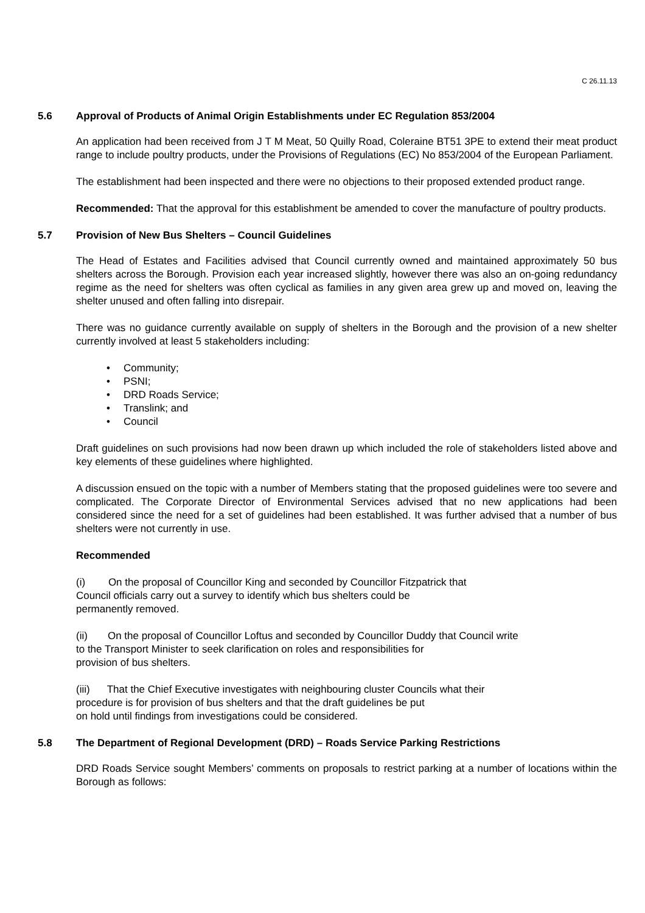C 26.11.13
5.6 Approval of Products of Animal Origin Establishments under EC Regulation 853/2004
An application had been received from J T M Meat, 50 Quilly Road, Coleraine BT51 3PE to extend their meat product range to include poultry products, under the Provisions of Regulations (EC) No 853/2004 of the European Parliament.
The establishment had been inspected and there were no objections to their proposed extended product range.
Recommended: That the approval for this establishment be amended to cover the manufacture of poultry products.
5.7 Provision of New Bus Shelters – Council Guidelines
The Head of Estates and Facilities advised that Council currently owned and maintained approximately 50 bus shelters across the Borough. Provision each year increased slightly, however there was also an on-going redundancy regime as the need for shelters was often cyclical as families in any given area grew up and moved on, leaving the shelter unused and often falling into disrepair.
There was no guidance currently available on supply of shelters in the Borough and the provision of a new shelter currently involved at least 5 stakeholders including:
• Community;
• PSNI;
• DRD Roads Service;
• Translink; and
• Council
Draft guidelines on such provisions had now been drawn up which included the role of stakeholders listed above and key elements of these guidelines where highlighted.
A discussion ensued on the topic with a number of Members stating that the proposed guidelines were too severe and complicated. The Corporate Director of Environmental Services advised that no new applications had been considered since the need for a set of guidelines had been established. It was further advised that a number of bus shelters were not currently in use.
Recommended
(i) On the proposal of Councillor King and seconded by Councillor Fitzpatrick that
Council officials carry out a survey to identify which bus shelters could be
permanently removed.
(ii) On the proposal of Councillor Loftus and seconded by Councillor Duddy that Council write
to the Transport Minister to seek clarification on roles and responsibilities for
provision of bus shelters.
(iii) That the Chief Executive investigates with neighbouring cluster Councils what their
procedure is for provision of bus shelters and that the draft guidelines be put
on hold until findings from investigations could be considered.
5.8 The Department of Regional Development (DRD) – Roads Service Parking Restrictions
DRD Roads Service sought Members’ comments on proposals to restrict parking at a number of locations within the Borough as follows: